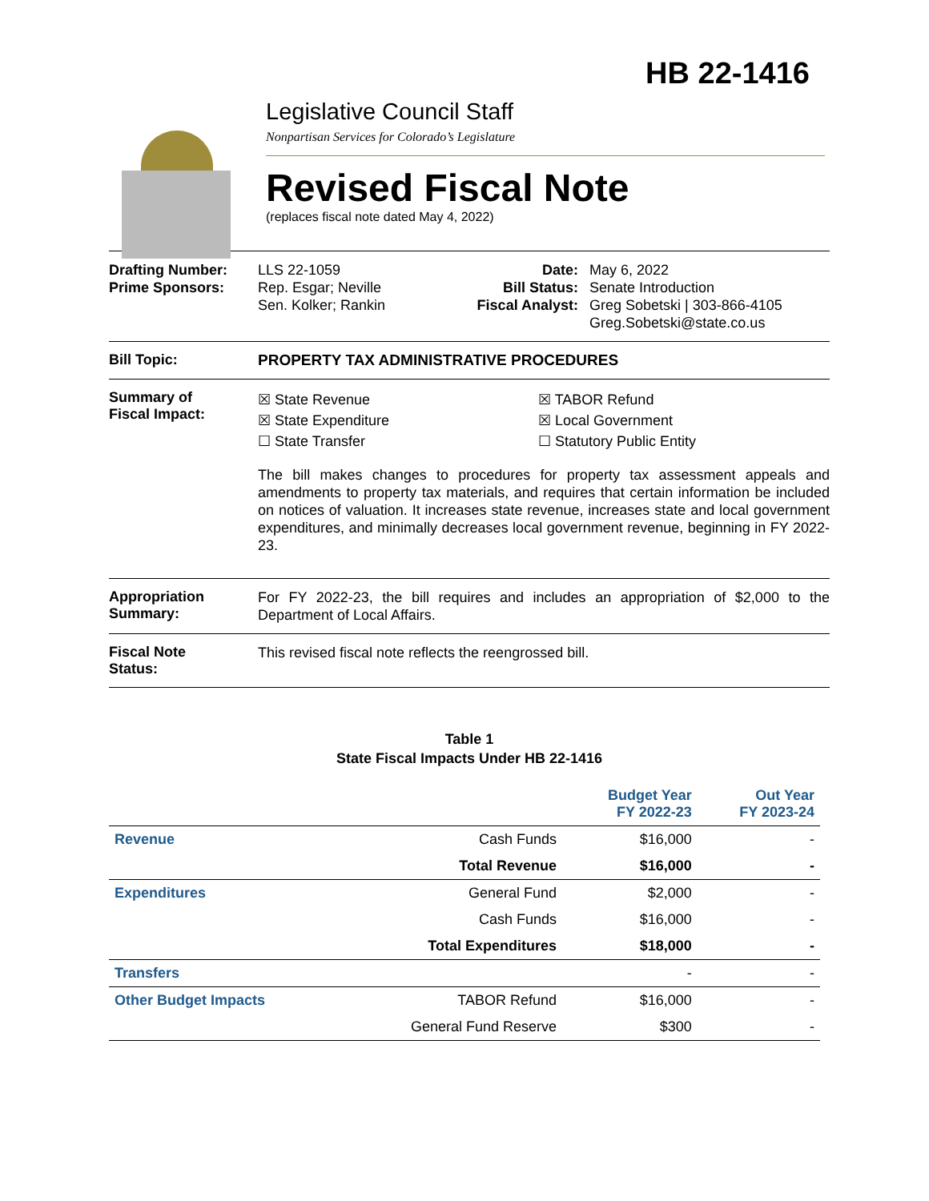HB 22-1416
Legislative Council Staff
Nonpartisan Services for Colorado’s Legislature
Revised Fiscal Note
(replaces fiscal note dated May 4, 2022)
Drafting Number:
Prime Sponsors:
LLS 22-1059
Rep. Esgar; Neville
Sen. Kolker; Rankin
Date:
Bill Status:
Fiscal Analyst:
May 6, 2022
Senate Introduction
Greg Sobetski | 303-866-4105
Greg.Sobetski@state.co.us
Bill Topic: PROPERTY TAX ADMINISTRATIVE PROCEDURES
Summary of
Fiscal Impact:
☒ State Revenue
☒ State Expenditure
☐ State Transfer
☒ TABOR Refund
☒ Local Government
☐ Statutory Public Entity
The bill makes changes to procedures for property tax assessment appeals and amendments to property tax materials, and requires that certain information be included on notices of valuation. It increases state revenue, increases state and local government expenditures, and minimally decreases local government revenue, beginning in FY 2022-23.
Appropriation
Summary:
For FY 2022-23, the bill requires and includes an appropriation of $2,000 to the Department of Local Affairs.
Fiscal Note
Status:
This revised fiscal note reflects the reengrossed bill.
Table 1
State Fiscal Impacts Under HB 22-1416
| | | Budget Year FY 2022-23 | Out Year FY 2023-24 |
| --- | --- | --- | --- |
| Revenue | Cash Funds | $16,000 | - |
| | Total Revenue | $16,000 | - |
| Expenditures | General Fund | $2,000 | - |
| | Cash Funds | $16,000 | - |
| | Total Expenditures | $18,000 | - |
| Transfers | | - | - |
| Other Budget Impacts | TABOR Refund | $16,000 | - |
| | General Fund Reserve | $300 | - |